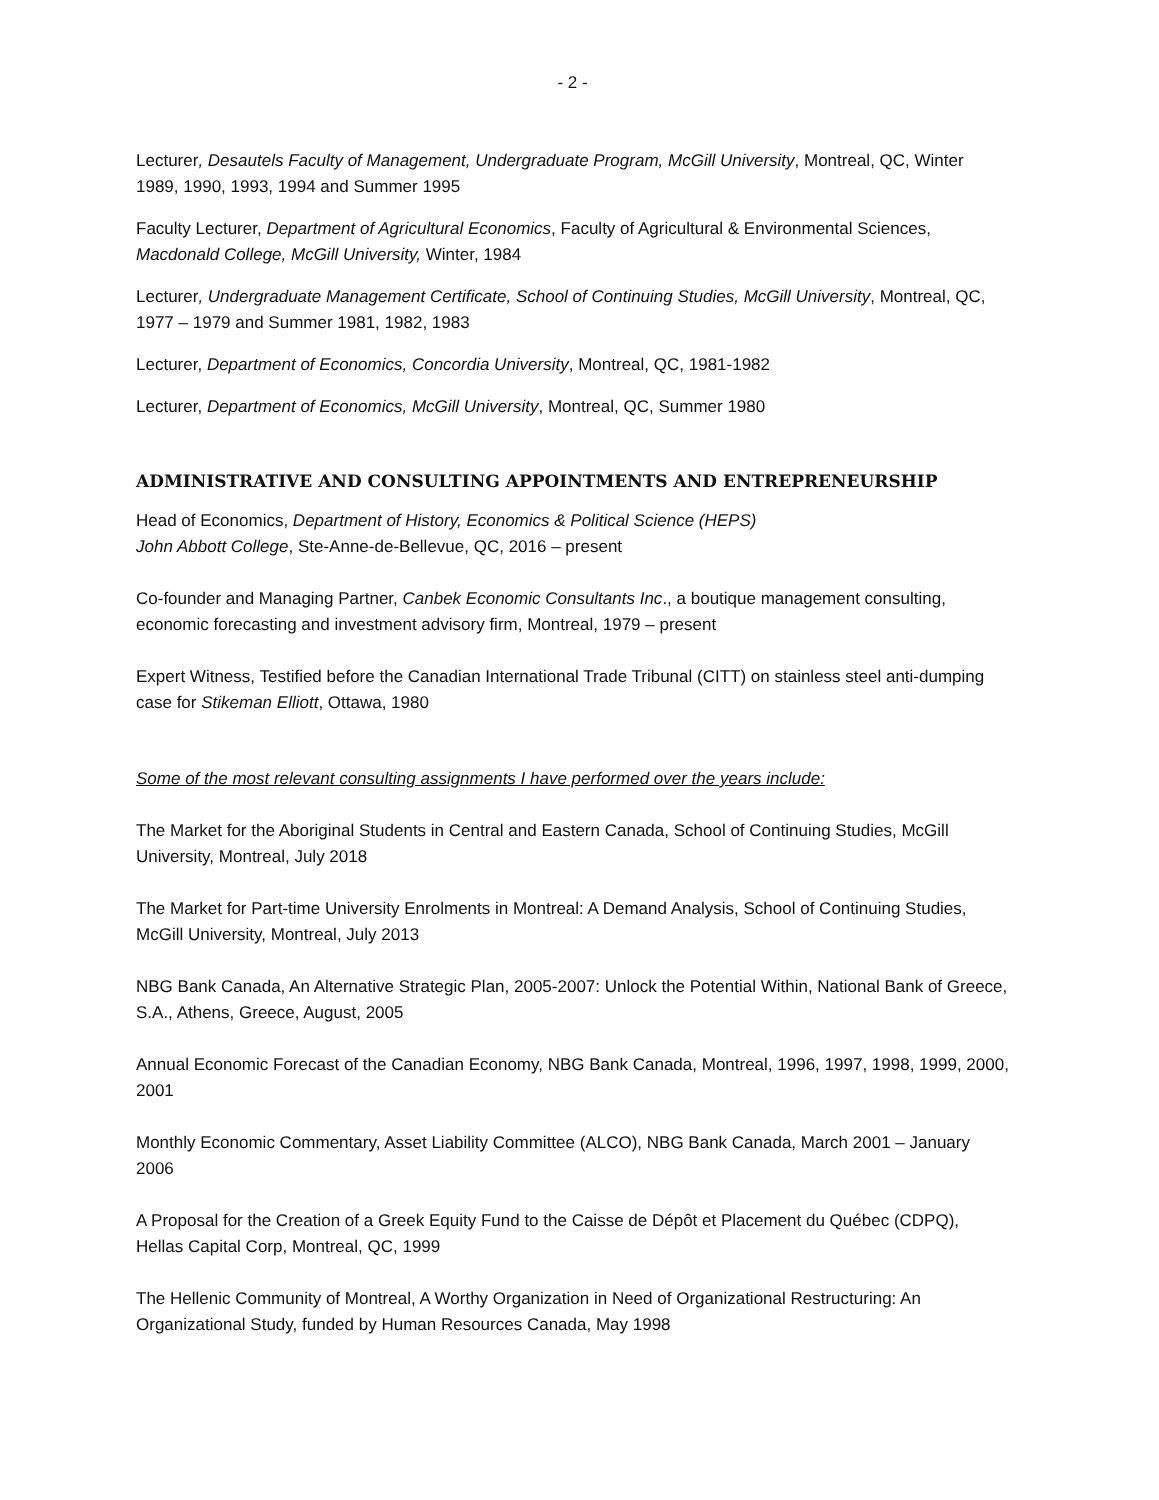- 2 -
Lecturer, Desautels Faculty of Management, Undergraduate Program, McGill University, Montreal, QC, Winter 1989, 1990, 1993, 1994 and Summer 1995
Faculty Lecturer, Department of Agricultural Economics, Faculty of Agricultural & Environmental Sciences, Macdonald College, McGill University, Winter, 1984
Lecturer, Undergraduate Management Certificate, School of Continuing Studies, McGill University, Montreal, QC, 1977 – 1979 and Summer 1981, 1982, 1983
Lecturer, Department of Economics, Concordia University, Montreal, QC, 1981-1982
Lecturer, Department of Economics, McGill University, Montreal, QC, Summer 1980
ADMINISTRATIVE AND CONSULTING APPOINTMENTS AND ENTREPRENEURSHIP
Head of Economics, Department of History, Economics & Political Science (HEPS)
John Abbott College, Ste-Anne-de-Bellevue, QC, 2016 – present
Co-founder and Managing Partner, Canbek Economic Consultants Inc., a boutique management consulting, economic forecasting and investment advisory firm, Montreal, 1979 – present
Expert Witness, Testified before the Canadian International Trade Tribunal (CITT) on stainless steel anti-dumping case for Stikeman Elliott, Ottawa, 1980
Some of the most relevant consulting assignments I have performed over the years include:
The Market for the Aboriginal Students in Central and Eastern Canada, School of Continuing Studies, McGill University, Montreal, July 2018
The Market for Part-time University Enrolments in Montreal: A Demand Analysis, School of Continuing Studies, McGill University, Montreal, July 2013
NBG Bank Canada, An Alternative Strategic Plan, 2005-2007: Unlock the Potential Within, National Bank of Greece, S.A., Athens, Greece, August, 2005
Annual Economic Forecast of the Canadian Economy, NBG Bank Canada, Montreal, 1996, 1997, 1998, 1999, 2000, 2001
Monthly Economic Commentary, Asset Liability Committee (ALCO), NBG Bank Canada, March 2001 – January 2006
A Proposal for the Creation of a Greek Equity Fund to the Caisse de Dépôt et Placement du Québec (CDPQ), Hellas Capital Corp, Montreal, QC, 1999
The Hellenic Community of Montreal, A Worthy Organization in Need of Organizational Restructuring: An Organizational Study, funded by Human Resources Canada, May 1998